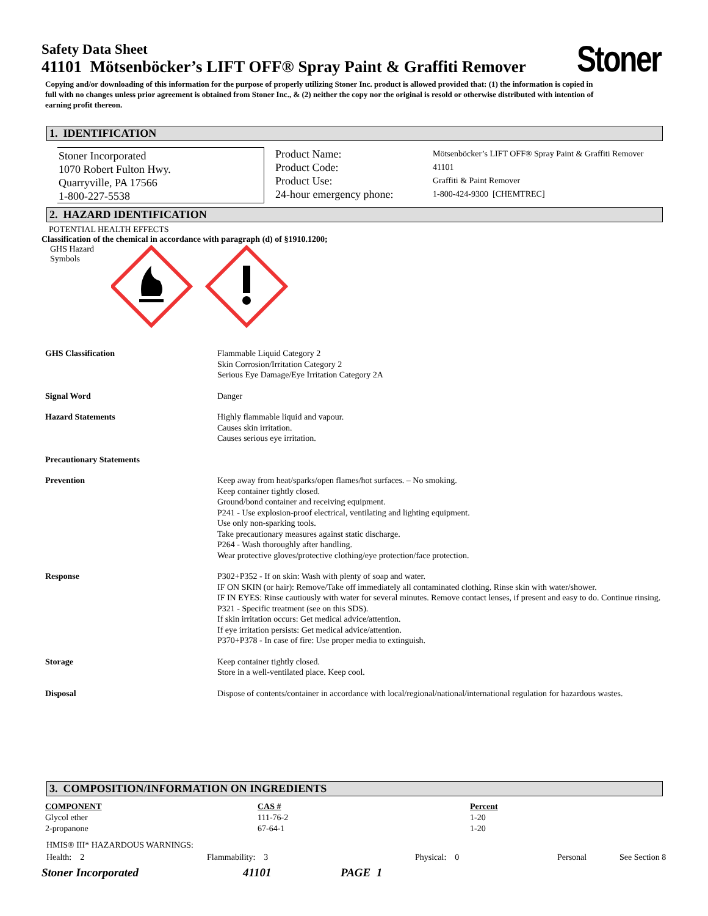Stoner
Safety Data Sheet
41101 Mötsenböcker’s LIFT OFF® Spray Paint & Graffiti Remover
Copying and/or downloading of this information for the purpose of properly utilizing Stoner Inc. product is allowed provided that: (1) the information is copied in full with no changes unless prior agreement is obtained from Stoner Inc., & (2) neither the copy nor the original is resold or otherwise distributed with intention of earning profit thereon.
1. IDENTIFICATION
Stoner Incorporated
1070 Robert Fulton Hwy.
Quarryville, PA 17566
1-800-227-5538
Product Name:
Product Code:
Product Use:
24-hour emergency phone:
Mötsenböcker’s LIFT OFF® Spray Paint & Graffiti Remover
41101
Graffiti & Paint Remover
1-800-424-9300 [CHEMTREC]
2. HAZARD IDENTIFICATION
POTENTIAL HEALTH EFFECTS
Classification of the chemical in accordance with paragraph (d) of §1910.1200;
GHS Hazard
Symbols
| GHS Classification | Flammable Liquid Category 2 Skin Corrosion/Irritation Category 2 Serious Eye Damage/Eye Irritation Category 2A |
| Signal Word | Danger |
| Hazard Statements | Highly flammable liquid and vapour. Causes skin irritation. Causes serious eye irritation. |
| Precautionary Statements | |
| Prevention | Keep away from heat/sparks/open flames/hot surfaces. – No smoking. Keep container tightly closed. Ground/bond container and receiving equipment. P241 - Use explosion-proof electrical, ventilating and lighting equipment. Use only non-sparking tools. Take precautionary measures against static discharge. P264 - Wash thoroughly after handling. Wear protective gloves/protective clothing/eye protection/face protection. |
| Response | P302+P352 - If on skin: Wash with plenty of soap and water. IF ON SKIN (or hair): Remove/Take off immediately all contaminated clothing. Rinse skin with water/shower. IF IN EYES: Rinse cautiously with water for several minutes. Remove contact lenses, if present and easy to do. Continue rinsing. P321 - Specific treatment (see on this SDS). If skin irritation occurs: Get medical advice/attention. If eye irritation persists: Get medical advice/attention. P370+P378 - In case of fire: Use proper media to extinguish. |
| Storage | Keep container tightly closed. Store in a well-ventilated place. Keep cool. |
| Disposal | Dispose of contents/container in accordance with local/regional/national/international regulation for hazardous wastes. |
3. COMPOSITION/INFORMATION ON INGREDIENTS
| COMPONENT | CAS # | Percent |
| --- | --- | --- |
| Glycol ether | 111-76-2 | 1-20 |
| 2-propanone | 67-64-1 | 1-20 |
HMIS® III* HAZARDOUS WARNINGS:
Health: 2 Flammability: 3 Physical: 0 Personal See Section 8
Stoner Incorporated 41101 PAGE 1